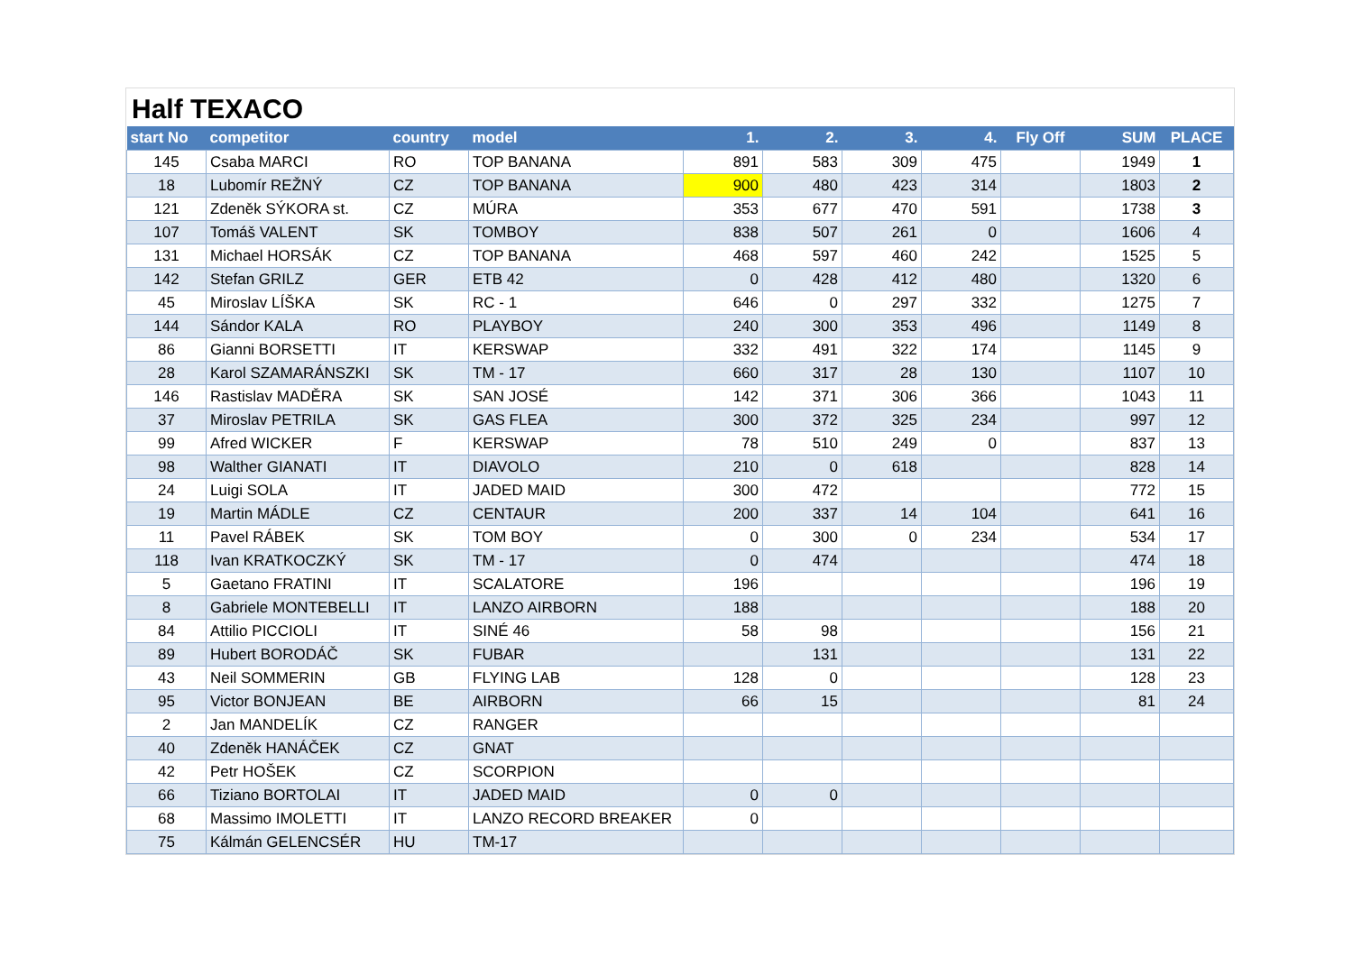Half TEXACO
| start No | competitor | country | model | 1. | 2. | 3. | 4. | Fly Off | SUM | PLACE |
| --- | --- | --- | --- | --- | --- | --- | --- | --- | --- | --- |
| 145 | Csaba MARCI | RO | TOP BANANA | 891 | 583 | 309 | 475 | | 1949 | 1 |
| 18 | Lubomír REŽNÝ | CZ | TOP BANANA | 900 | 480 | 423 | 314 | | 1803 | 2 |
| 121 | Zdeněk SÝKORA st. | CZ | MÚRA | 353 | 677 | 470 | 591 | | 1738 | 3 |
| 107 | Tomáš VALENT | SK | TOMBOY | 838 | 507 | 261 | 0 | | 1606 | 4 |
| 131 | Michael HORSÁK | CZ | TOP BANANA | 468 | 597 | 460 | 242 | | 1525 | 5 |
| 142 | Stefan GRILZ | GER | ETB 42 | 0 | 428 | 412 | 480 | | 1320 | 6 |
| 45 | Miroslav LÍŠKA | SK | RC - 1 | 646 | 0 | 297 | 332 | | 1275 | 7 |
| 144 | Sándor KALA | RO | PLAYBOY | 240 | 300 | 353 | 496 | | 1149 | 8 |
| 86 | Gianni BORSETTI | IT | KERSWAP | 332 | 491 | 322 | 174 | | 1145 | 9 |
| 28 | Karol SZAMARÁNSZKI | SK | TM - 17 | 660 | 317 | 28 | 130 | | 1107 | 10 |
| 146 | Rastislav MADĚRA | SK | SAN JOSÉ | 142 | 371 | 306 | 366 | | 1043 | 11 |
| 37 | Miroslav PETRILA | SK | GAS FLEA | 300 | 372 | 325 | 234 | | 997 | 12 |
| 99 | Afred WICKER | F | KERSWAP | 78 | 510 | 249 | 0 | | 837 | 13 |
| 98 | Walther GIANATI | IT | DIAVOLO | 210 | 0 | 618 | | | 828 | 14 |
| 24 | Luigi SOLA | IT | JADED MAID | 300 | 472 | | | | 772 | 15 |
| 19 | Martin MÁDLE | CZ | CENTAUR | 200 | 337 | 14 | 104 | | 641 | 16 |
| 11 | Pavel RÁBEK | SK | TOM BOY | 0 | 300 | 0 | 234 | | 534 | 17 |
| 118 | Ivan KRATKOCZKÝ | SK | TM - 17 | 0 | 474 | | | | 474 | 18 |
| 5 | Gaetano FRATINI | IT | SCALATORE | 196 | | | | | 196 | 19 |
| 8 | Gabriele MONTEBELLI | IT | LANZO AIRBORN | 188 | | | | | 188 | 20 |
| 84 | Attilio PICCIOLI | IT | SINÉ 46 | 58 | 98 | | | | 156 | 21 |
| 89 | Hubert BORODÁČ | SK | FUBAR | | 131 | | | | 131 | 22 |
| 43 | Neil SOMMERIN | GB | FLYING LAB | 128 | 0 | | | | 128 | 23 |
| 95 | Victor BONJEAN | BE | AIRBORN | 66 | 15 | | | | 81 | 24 |
| 2 | Jan MANDELÍK | CZ | RANGER | | | | | | | |
| 40 | Zdeněk HANÁČEK | CZ | GNAT | | | | | | | |
| 42 | Petr HOŠEK | CZ | SCORPION | | | | | | | |
| 66 | Tiziano BORTOLAI | IT | JADED MAID | 0 | 0 | | | | | |
| 68 | Massimo IMOLETTI | IT | LANZO RECORD BREAKER | 0 | | | | | | |
| 75 | Kálmán GELENCSÉR | HU | TM-17 | | | | | | | |